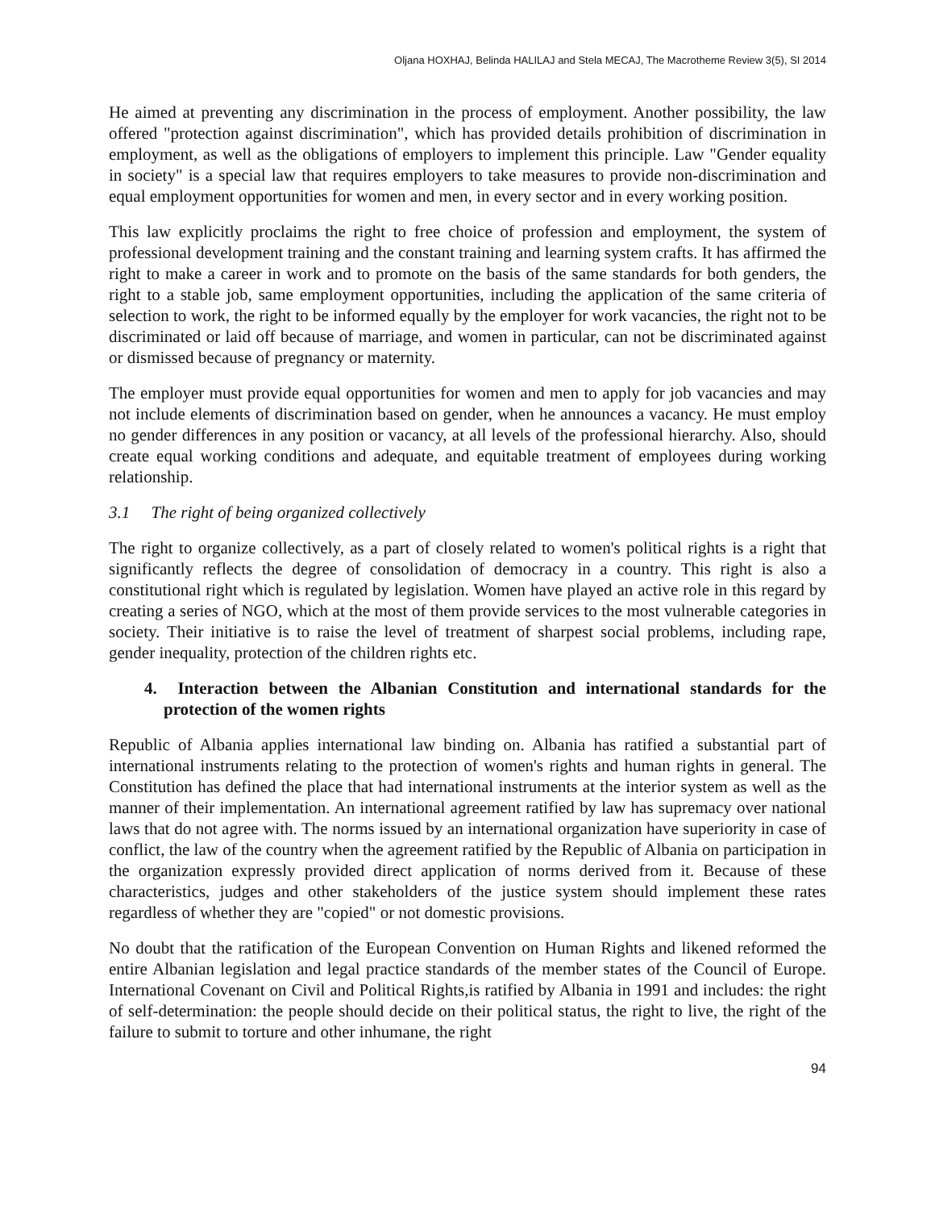Oljana HOXHAJ, Belinda HALILAJ and Stela MECAJ, The Macrotheme Review 3(5), SI 2014
He aimed at preventing any discrimination in the process of employment. Another possibility, the law offered "protection against discrimination", which has provided details prohibition of discrimination in employment, as well as the obligations of employers to implement this principle. Law "Gender equality in society" is a special law that requires employers to take measures to provide non-discrimination and equal employment opportunities for women and men, in every sector and in every working position.
This law explicitly proclaims the right to free choice of profession and employment, the system of professional development training and the constant training and learning system crafts. It has affirmed the right to make a career in work and to promote on the basis of the same standards for both genders, the right to a stable job, same employment opportunities, including the application of the same criteria of selection to work, the right to be informed equally by the employer for work vacancies, the right not to be discriminated or laid off because of marriage, and women in particular, can not be discriminated against or dismissed because of pregnancy or maternity.
The employer must provide equal opportunities for women and men to apply for job vacancies and may not include elements of discrimination based on gender, when he announces a vacancy. He must employ no gender differences in any position or vacancy, at all levels of the professional hierarchy. Also, should create equal working conditions and adequate, and equitable treatment of employees during working relationship.
3.1 The right of being organized collectively
The right to organize collectively, as a part of closely related to women's political rights is a right that significantly reflects the degree of consolidation of democracy in a country. This right is also a constitutional right which is regulated by legislation. Women have played an active role in this regard by creating a series of NGO, which at the most of them provide services to the most vulnerable categories in society. Their initiative is to raise the level of treatment of sharpest social problems, including rape, gender inequality, protection of the children rights etc.
4. Interaction between the Albanian Constitution and international standards for the protection of the women rights
Republic of Albania applies international law binding on. Albania has ratified a substantial part of international instruments relating to the protection of women's rights and human rights in general. The Constitution has defined the place that had international instruments at the interior system as well as the manner of their implementation. An international agreement ratified by law has supremacy over national laws that do not agree with. The norms issued by an international organization have superiority in case of conflict, the law of the country when the agreement ratified by the Republic of Albania on participation in the organization expressly provided direct application of norms derived from it. Because of these characteristics, judges and other stakeholders of the justice system should implement these rates regardless of whether they are "copied" or not domestic provisions.
No doubt that the ratification of the European Convention on Human Rights and likened reformed the entire Albanian legislation and legal practice standards of the member states of the Council of Europe. International Covenant on Civil and Political Rights,is ratified by Albania in 1991 and includes: the right of self-determination: the people should decide on their political status, the right to live, the right of the failure to submit to torture and other inhumane, the right
94